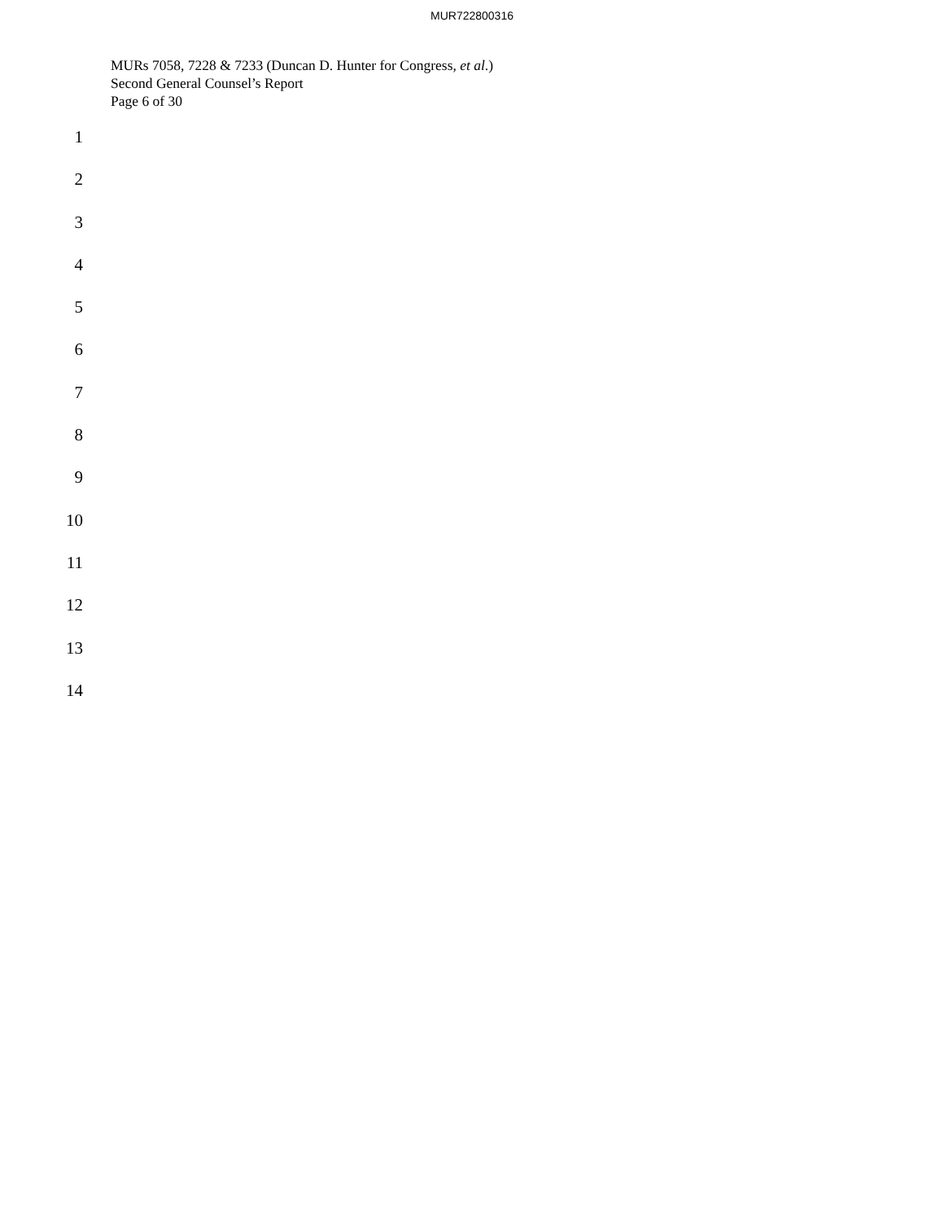MUR722800316
MURs 7058, 7228 & 7233 (Duncan D. Hunter for Congress, et al.)
Second General Counsel’s Report
Page 6 of 30
1
2
3
4
5
6
7
8
9
10
11
12
13
14